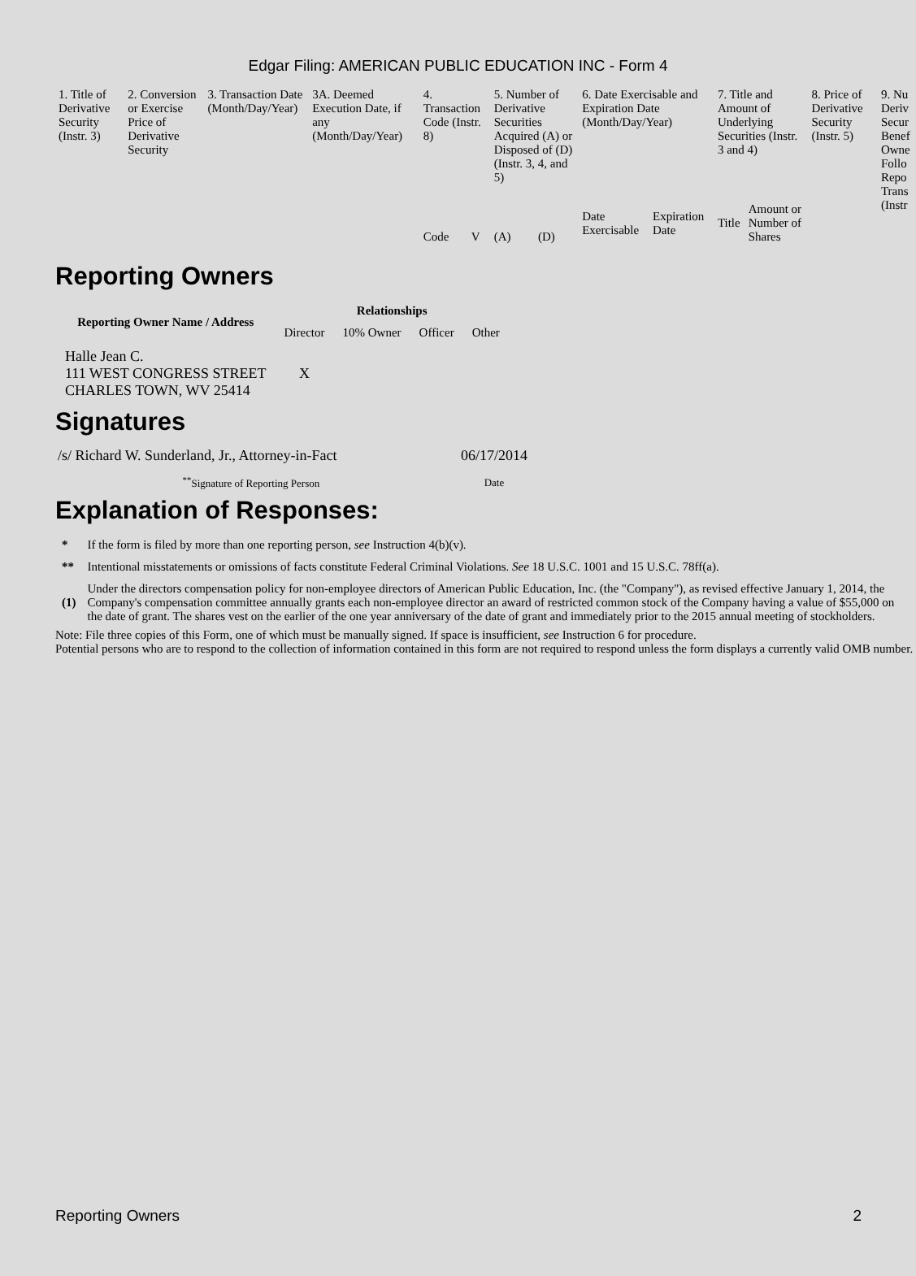Edgar Filing: AMERICAN PUBLIC EDUCATION INC - Form 4
| 1. Title of Derivative Security (Instr. 3) | 2. Conversion or Exercise Price of Derivative Security | 3. Transaction Date (Month/Day/Year) | 3A. Deemed Execution Date, if any (Month/Day/Year) | 4. Transaction Code (Instr. 8) | | 5. Number of Derivative Securities Acquired (A) or Disposed of (D) (Instr. 3, 4, and 5) | | 6. Date Exercisable and Expiration Date (Month/Day/Year) | | 7. Title and Amount of Underlying Securities (Instr. 3 and 4) | | 8. Price of Derivative Security (Instr. 5) | 9. Nu Deriv Secur Benef Owne Follo Repo Trans (Instr |
| --- | --- | --- | --- | --- | --- | --- | --- | --- | --- | --- | --- | --- | --- |
| | | | | Code | V | (A) | (D) | Date Exercisable | Expiration Date | Title | Amount or Number of Shares | | |
Reporting Owners
| Reporting Owner Name / Address | Relationships | | | |
| --- | --- | --- | --- | --- |
| | Director | 10% Owner | Officer | Other |
| Halle Jean C. 111 WEST CONGRESS STREET CHARLES TOWN, WV 25414 | X | | | |
Signatures
| /s/ Richard W. Sunderland, Jr., Attorney-in-Fact | 06/17/2014 |
| <sup>**</sup> Signature of Reporting Person | Date |
Explanation of Responses:
| * | If the form is filed by more than one reporting person, see Instruction 4(b)(v). |
| ** | Intentional misstatements or omissions of facts constitute Federal Criminal Violations. See 18 U.S.C. 1001 and 15 U.S.C. 78ff(a). |
| (1) | Under the directors compensation policy for non-employee directors of American Public Education, Inc. (the "Company"), as revised effective January 1, 2014, the Company's compensation committee annually grants each non-employee director an award of restricted common stock of the Company having a value of $55,000 on the date of grant. The shares vest on the earlier of the one year anniversary of the date of grant and immediately prior to the 2015 annual meeting of stockholders. |
Note: File three copies of this Form, one of which must be manually signed. If space is insufficient, see Instruction 6 for procedure.
Potential persons who are to respond to the collection of information contained in this form are not required to respond unless the form displays a currently valid OMB number.
Reporting Owners 2